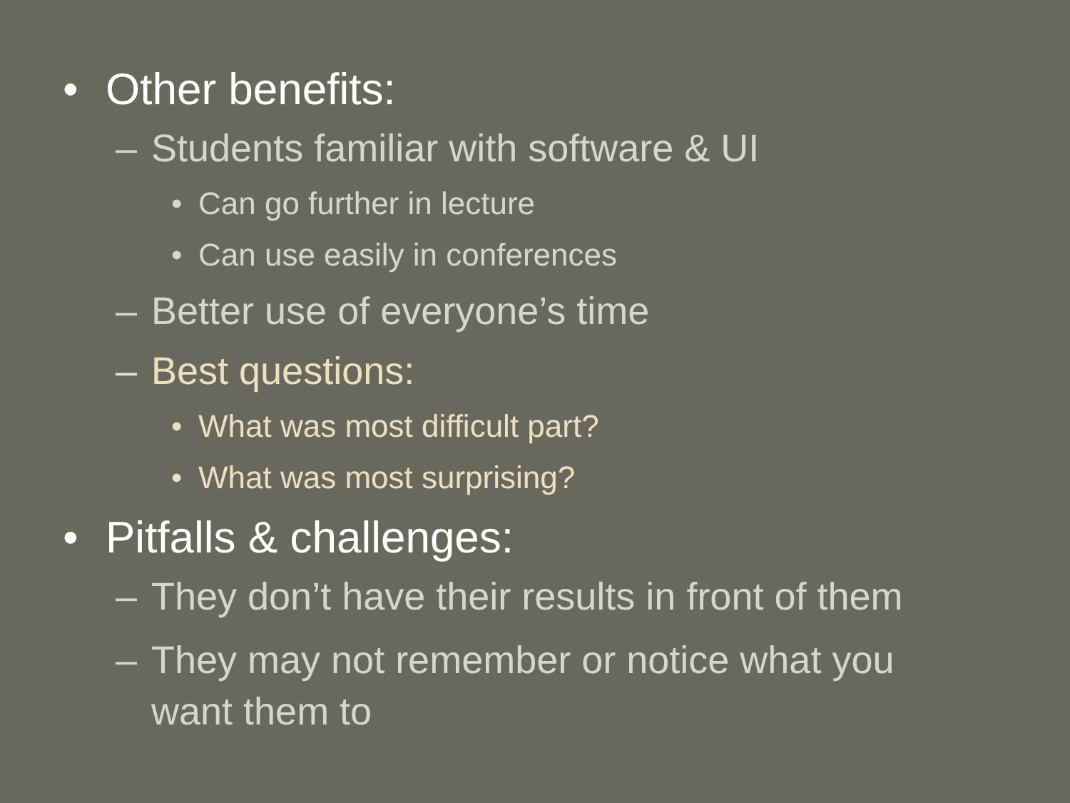• Other benefits:
– Students familiar with software & UI
• Can go further in lecture
• Can use easily in conferences
– Better use of everyone’s time
– Best questions:
• What was most difficult part?
• What was most surprising?
• Pitfalls & challenges:
– They don’t have their results in front of them
– They may not remember or notice what you
want them to